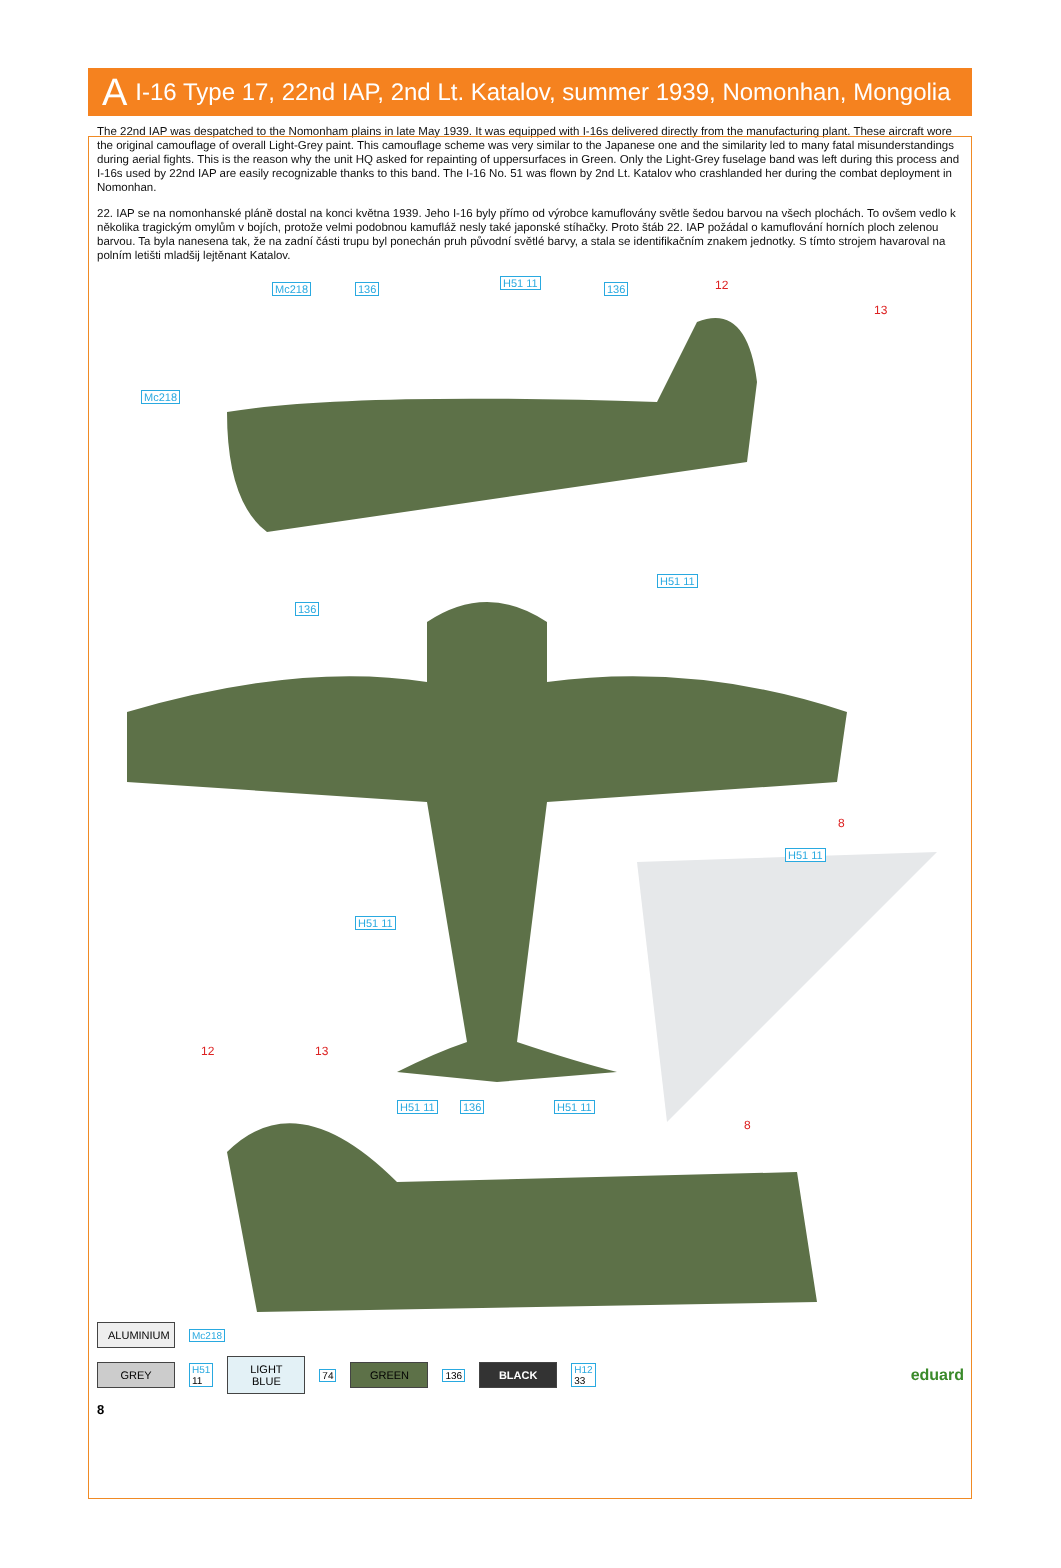A I-16 Type 17, 22nd IAP, 2nd Lt. Katalov, summer 1939, Nomonhan, Mongolia
The 22nd IAP was despatched to the Nomonham plains in late May 1939. It was equipped with I-16s delivered directly from the manufacturing plant. These aircraft wore the original camouflage of overall Light-Grey paint. This camouflage scheme was very similar to the Japanese one and the similarity led to many fatal misunderstandings during aerial fights. This is the reason why the unit HQ asked for repainting of uppersurfaces in Green. Only the Light-Grey fuselage band was left during this process and I-16s used by 22nd IAP are easily recognizable thanks to this band. The I-16 No. 51 was flown by 2nd Lt. Katalov who crashlanded her during the combat deployment in Nomonhan.
22. IAP se na nomonhanské pláně dostal na konci května 1939. Jeho I-16 byly přímo od výrobce kamuflovány světle šedou barvou na všech plochách. To ovšem vedlo k několika tragickým omylům v bojích, protože velmi podobnou kamufláž nesly také japonské stíhačky. Proto štáb 22. IAP požádal o kamuflování horních ploch zelenou barvou. Ta byla nanesena tak, že na zadní části trupu byl ponechán pruh původní světlé barvy, a stala se identifikačním znakem jednotky. S tímto strojem havaroval na polním letišti mladšij lejtěnant Katalov.
Mc218 136 H51 11 136 12
13
Mc218
H51 11
136
8
H51 11
H51 11
12 13
H51 11 136 H51 11
8
ALUMINIUM
Mc218
GREY
H51
11
LIGHT BLUE
74
GREEN
136
BLACK
H12
33
eduard
8